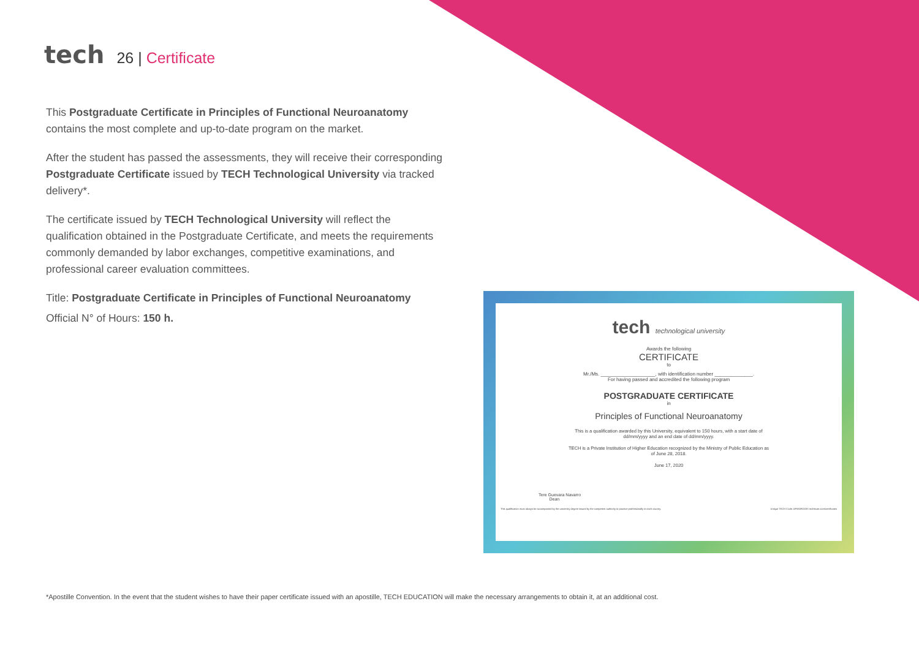tech
26 | Certificate
This Postgraduate Certificate in Principles of Functional Neuroanatomy contains the most complete and up-to-date program on the market.
After the student has passed the assessments, they will receive their corresponding Postgraduate Certificate issued by TECH Technological University via tracked delivery*.
The certificate issued by TECH Technological University will reflect the qualification obtained in the Postgraduate Certificate, and meets the requirements commonly demanded by labor exchanges, competitive examinations, and professional career evaluation committees.
Title: Postgraduate Certificate in Principles of Functional Neuroanatomy
Official N° of Hours: 150 h.
tech technological university
Awards the following
CERTIFICATE
to
Mr./Ms. ____________________, with identification number ______________.
For having passed and accredited the following program
POSTGRADUATE CERTIFICATE
in
Principles of Functional Neuroanatomy
This is a qualification awarded by this University, equivalent to 150 hours, with a start date of
dd/mm/yyyy and an end date of dd/mm/yyyy.
TECH is a Private Institution of Higher Education recognized by the Ministry of Public Education as
of June 28, 2018.
June 17, 2020
Tere Guevara Navarro
Dean
This qualification must always be accompanied by the university degree issued by the competent authority to practice professionally in each country. Unique TECH Code: AFWORD23S techtitute.com/certificates
*Apostille Convention. In the event that the student wishes to have their paper certificate issued with an apostille, TECH EDUCATION will make the necessary arrangements to obtain it, at an additional cost.